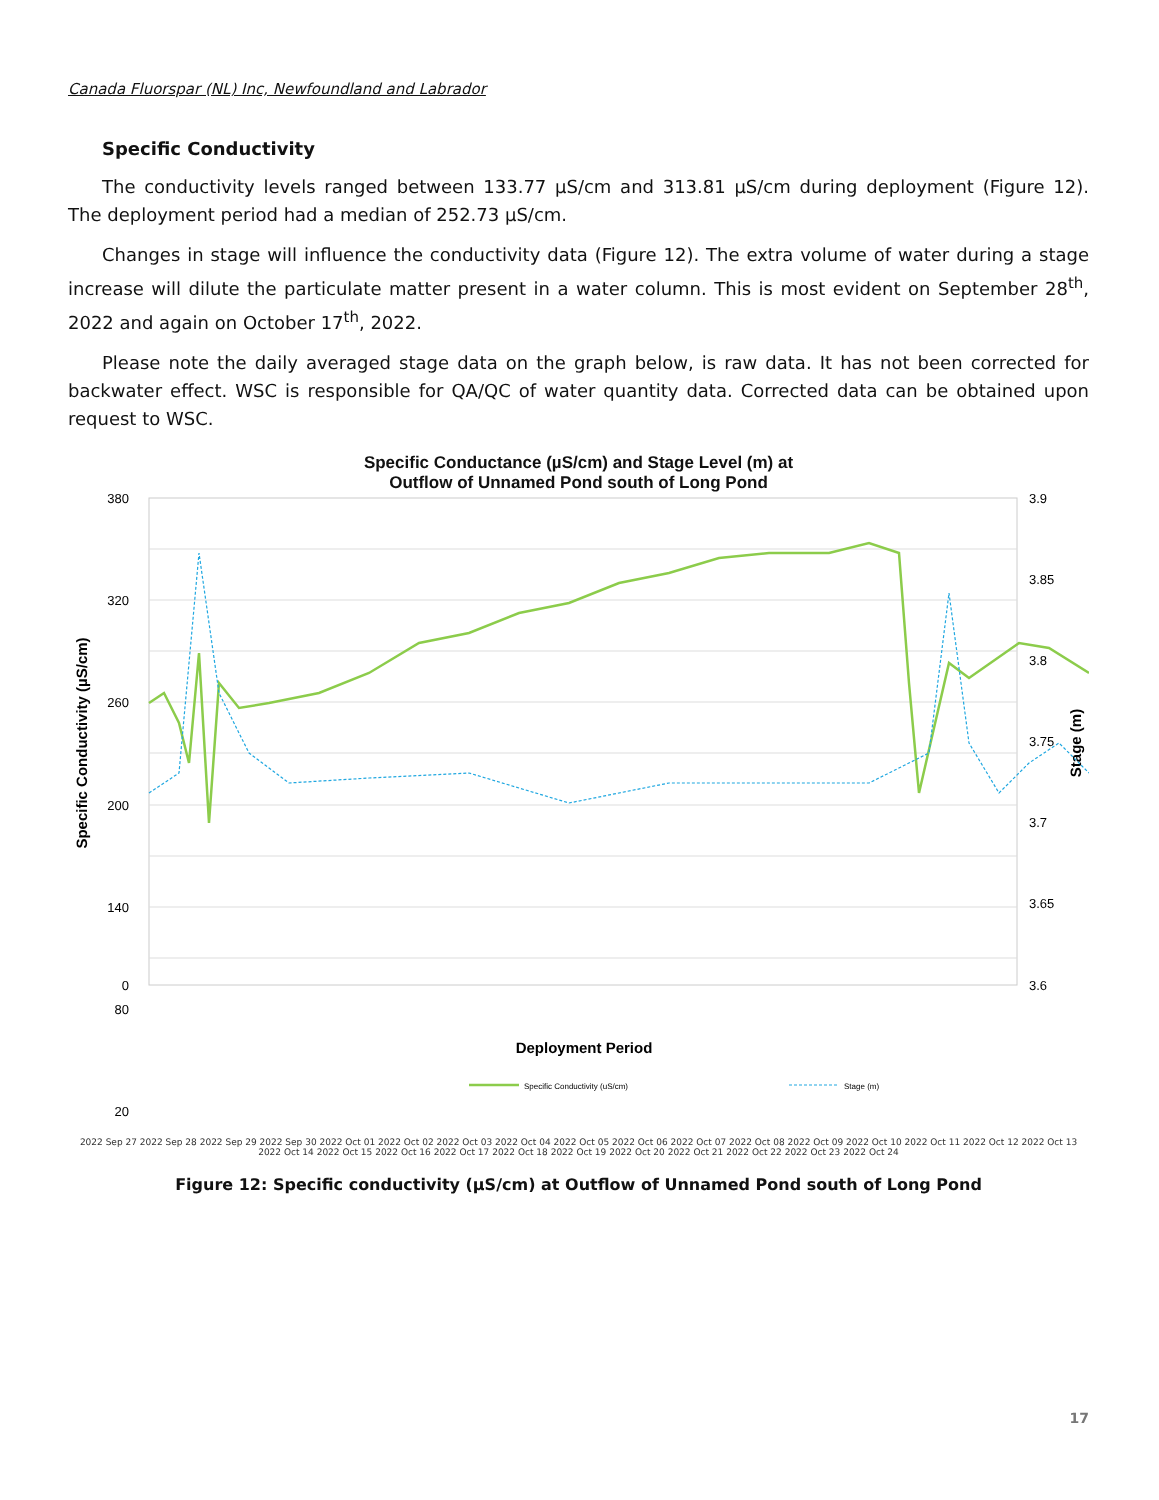Canada Fluorspar (NL) Inc, Newfoundland and Labrador
Specific Conductivity
The conductivity levels ranged between 133.77 µS/cm and 313.81 µS/cm during deployment (Figure 12). The deployment period had a median of 252.73 µS/cm.
Changes in stage will influence the conductivity data (Figure 12). The extra volume of water during a stage increase will dilute the particulate matter present in a water column. This is most evident on September 28<sup>th</sup>, 2022 and again on October 17<sup>th</sup>, 2022.
Please note the daily averaged stage data on the graph below, is raw data. It has not been corrected for backwater effect. WSC is responsible for QA/QC of water quantity data. Corrected data can be obtained upon request to WSC.
Specific Conductance (µS/cm) and Stage Level (m) at
Outflow of Unnamed Pond south of Long Pond
380
320
260
200
140
80
20
0
3.9
3.85
3.8
3.75
3.7
3.65
3.6
Specific Conductivity (µS/cm)
Stage (m)
Deployment Period
Specific Conductivity (uS/cm)
Stage (m)
2022 Sep 27 2022 Sep 28 2022 Sep 29 2022 Sep 30 2022 Oct 01 2022 Oct 02 2022 Oct 03 2022 Oct 04 2022 Oct 05 2022 Oct 06 2022 Oct 07 2022 Oct 08 2022 Oct 09 2022 Oct 10 2022 Oct 11 2022 Oct 12 2022 Oct 13 2022 Oct 14 2022 Oct 15 2022 Oct 16 2022 Oct 17 2022 Oct 18 2022 Oct 19 2022 Oct 20 2022 Oct 21 2022 Oct 22 2022 Oct 23 2022 Oct 24
Figure 12: Specific conductivity (µS/cm) at Outflow of Unnamed Pond south of Long Pond
17